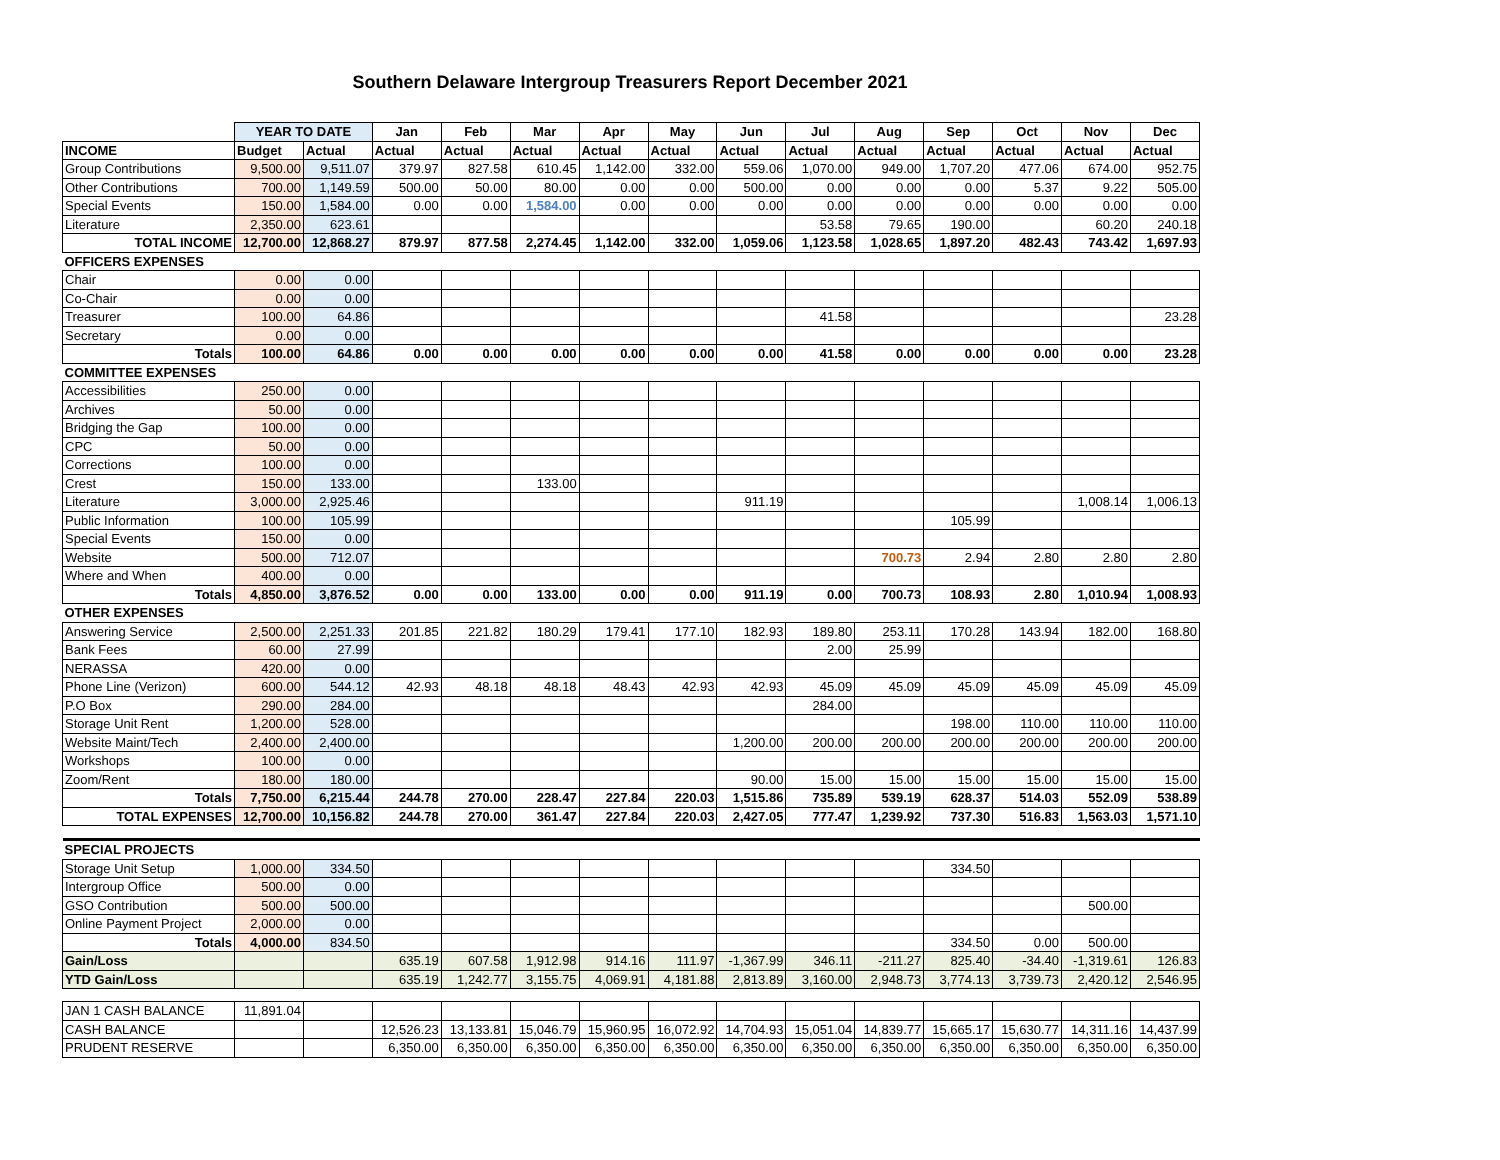Southern Delaware Intergroup Treasurers Report December 2021
| | YEAR TO DATE | | Jan | Feb | Mar | Apr | May | Jun | Jul | Aug | Sep | Oct | Nov | Dec |
| --- | --- | --- | --- | --- | --- | --- | --- | --- | --- | --- | --- | --- | --- | --- |
| INCOME | Budget | Actual | Actual | Actual | Actual | Actual | Actual | Actual | Actual | Actual | Actual | Actual | Actual | Actual |
| Group Contributions | 9,500.00 | 9,511.07 | 379.97 | 827.58 | 610.45 | 1,142.00 | 332.00 | 559.06 | 1,070.00 | 949.00 | 1,707.20 | 477.06 | 674.00 | 952.75 |
| Other Contributions | 700.00 | 1,149.59 | 500.00 | 50.00 | 80.00 | 0.00 | 0.00 | 500.00 | 0.00 | 0.00 | 0.00 | 5.37 | 9.22 | 505.00 |
| Special Events | 150.00 | 1,584.00 | 0.00 | 0.00 | 1,584.00 | 0.00 | 0.00 | 0.00 | 0.00 | 0.00 | 0.00 | 0.00 | 0.00 | 0.00 |
| Literature | 2,350.00 | 623.61 | | | | | | | 53.58 | 79.65 | 190.00 | | 60.20 | 240.18 |
| TOTAL INCOME | 12,700.00 | 12,868.27 | 879.97 | 877.58 | 2,274.45 | 1,142.00 | 332.00 | 1,059.06 | 1,123.58 | 1,028.65 | 1,897.20 | 482.43 | 743.42 | 1,697.93 |
| OFFICERS EXPENSES | | | | | | | | | | | | | | |
| Chair | 0.00 | 0.00 | | | | | | | | | | | | |
| Co-Chair | 0.00 | 0.00 | | | | | | | | | | | | |
| Treasurer | 100.00 | 64.86 | | | | | | | 41.58 | | | | | 23.28 |
| Secretary | 0.00 | 0.00 | | | | | | | | | | | | |
| Totals | 100.00 | 64.86 | 0.00 | 0.00 | 0.00 | 0.00 | 0.00 | 0.00 | 41.58 | 0.00 | 0.00 | 0.00 | 0.00 | 23.28 |
| COMMITTEE EXPENSES | | | | | | | | | | | | | | |
| Accessibilities | 250.00 | 0.00 | | | | | | | | | | | | |
| Archives | 50.00 | 0.00 | | | | | | | | | | | | |
| Bridging the Gap | 100.00 | 0.00 | | | | | | | | | | | | |
| CPC | 50.00 | 0.00 | | | | | | | | | | | | |
| Corrections | 100.00 | 0.00 | | | | | | | | | | | | |
| Crest | 150.00 | 133.00 | | | 133.00 | | | | | | | | | |
| Literature | 3,000.00 | 2,925.46 | | | | | | 911.19 | | | | | 1,008.14 | 1,006.13 |
| Public Information | 100.00 | 105.99 | | | | | | | | | 105.99 | | | |
| Special Events | 150.00 | 0.00 | | | | | | | | | | | | |
| Website | 500.00 | 712.07 | | | | | | | | 700.73 | 2.94 | 2.80 | 2.80 | 2.80 |
| Where and When | 400.00 | 0.00 | | | | | | | | | | | | |
| Totals | 4,850.00 | 3,876.52 | 0.00 | 0.00 | 133.00 | 0.00 | 0.00 | 911.19 | 0.00 | 700.73 | 108.93 | 2.80 | 1,010.94 | 1,008.93 |
| OTHER EXPENSES | | | | | | | | | | | | | | |
| Answering Service | 2,500.00 | 2,251.33 | 201.85 | 221.82 | 180.29 | 179.41 | 177.10 | 182.93 | 189.80 | 253.11 | 170.28 | 143.94 | 182.00 | 168.80 |
| Bank Fees | 60.00 | 27.99 | | | | | | | 2.00 | 25.99 | | | | |
| NERASSA | 420.00 | 0.00 | | | | | | | | | | | | |
| Phone Line (Verizon) | 600.00 | 544.12 | 42.93 | 48.18 | 48.18 | 48.43 | 42.93 | 42.93 | 45.09 | 45.09 | 45.09 | 45.09 | 45.09 | 45.09 |
| P.O Box | 290.00 | 284.00 | | | | | | | 284.00 | | | | | |
| Storage Unit Rent | 1,200.00 | 528.00 | | | | | | | | | 198.00 | 110.00 | 110.00 | 110.00 |
| Website Maint/Tech | 2,400.00 | 2,400.00 | | | | | | 1,200.00 | 200.00 | 200.00 | 200.00 | 200.00 | 200.00 | 200.00 |
| Workshops | 100.00 | 0.00 | | | | | | | | | | | | |
| Zoom/Rent | 180.00 | 180.00 | | | | | | 90.00 | 15.00 | 15.00 | 15.00 | 15.00 | 15.00 | 15.00 |
| Totals | 7,750.00 | 6,215.44 | 244.78 | 270.00 | 228.47 | 227.84 | 220.03 | 1,515.86 | 735.89 | 539.19 | 628.37 | 514.03 | 552.09 | 538.89 |
| TOTAL EXPENSES | 12,700.00 | 10,156.82 | 244.78 | 270.00 | 361.47 | 227.84 | 220.03 | 2,427.05 | 777.47 | 1,239.92 | 737.30 | 516.83 | 1,563.03 | 1,571.10 |
| SPECIAL PROJECTS | | | | | | | | | | | | | | |
| Storage Unit Setup | 1,000.00 | 334.50 | | | | | | | | | 334.50 | | | |
| Intergroup Office | 500.00 | 0.00 | | | | | | | | | | | | |
| GSO Contribution | 500.00 | 500.00 | | | | | | | | | | | 500.00 | |
| Online Payment Project | 2,000.00 | 0.00 | | | | | | | | | | | | |
| Totals | 4,000.00 | 834.50 | | | | | | | | | 334.50 | 0.00 | 500.00 | |
| Gain/Loss | | | 635.19 | 607.58 | 1,912.98 | 914.16 | 111.97 | -1,367.99 | 346.11 | -211.27 | 825.40 | -34.40 | -1,319.61 | 126.83 |
| YTD Gain/Loss | | | 635.19 | 1,242.77 | 3,155.75 | 4,069.91 | 4,181.88 | 2,813.89 | 3,160.00 | 2,948.73 | 3,774.13 | 3,739.73 | 2,420.12 | 2,546.95 |
| JAN 1 CASH BALANCE | 11,891.04 | | | | | | | | | | | | | |
| CASH BALANCE | | | 12,526.23 | 13,133.81 | 15,046.79 | 15,960.95 | 16,072.92 | 14,704.93 | 15,051.04 | 14,839.77 | 15,665.17 | 15,630.77 | 14,311.16 | 14,437.99 |
| PRUDENT RESERVE | | | 6,350.00 | 6,350.00 | 6,350.00 | 6,350.00 | 6,350.00 | 6,350.00 | 6,350.00 | 6,350.00 | 6,350.00 | 6,350.00 | 6,350.00 | 6,350.00 |